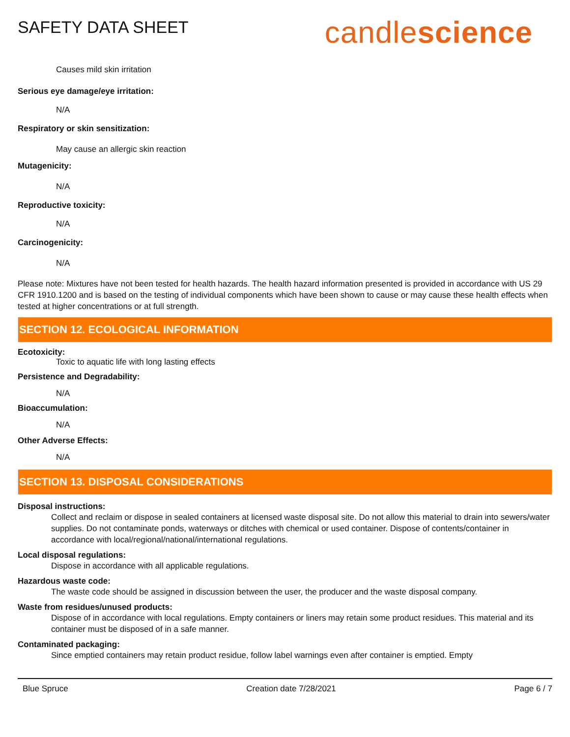SAFETY DATA SHEET
candlescience
Causes mild skin irritation
Serious eye damage/eye irritation:
N/A
Respiratory or skin sensitization:
May cause an allergic skin reaction
Mutagenicity:
N/A
Reproductive toxicity:
N/A
Carcinogenicity:
N/A
Please note: Mixtures have not been tested for health hazards. The health hazard information presented is provided in accordance with US 29 CFR 1910.1200 and is based on the testing of individual components which have been shown to cause or may cause these health effects when tested at higher concentrations or at full strength.
SECTION 12. ECOLOGICAL INFORMATION
Ecotoxicity:
Toxic to aquatic life with long lasting effects
Persistence and Degradability:
N/A
Bioaccumulation:
N/A
Other Adverse Effects:
N/A
SECTION 13. DISPOSAL CONSIDERATIONS
Disposal instructions:
Collect and reclaim or dispose in sealed containers at licensed waste disposal site. Do not allow this material to drain into sewers/water supplies. Do not contaminate ponds, waterways or ditches with chemical or used container. Dispose of contents/container in accordance with local/regional/national/international regulations.
Local disposal regulations:
Dispose in accordance with all applicable regulations.
Hazardous waste code:
The waste code should be assigned in discussion between the user, the producer and the waste disposal company.
Waste from residues/unused products:
Dispose of in accordance with local regulations. Empty containers or liners may retain some product residues. This material and its container must be disposed of in a safe manner.
Contaminated packaging:
Since emptied containers may retain product residue, follow label warnings even after container is emptied. Empty
Blue Spruce Creation date 7/28/2021 Page 6 / 7